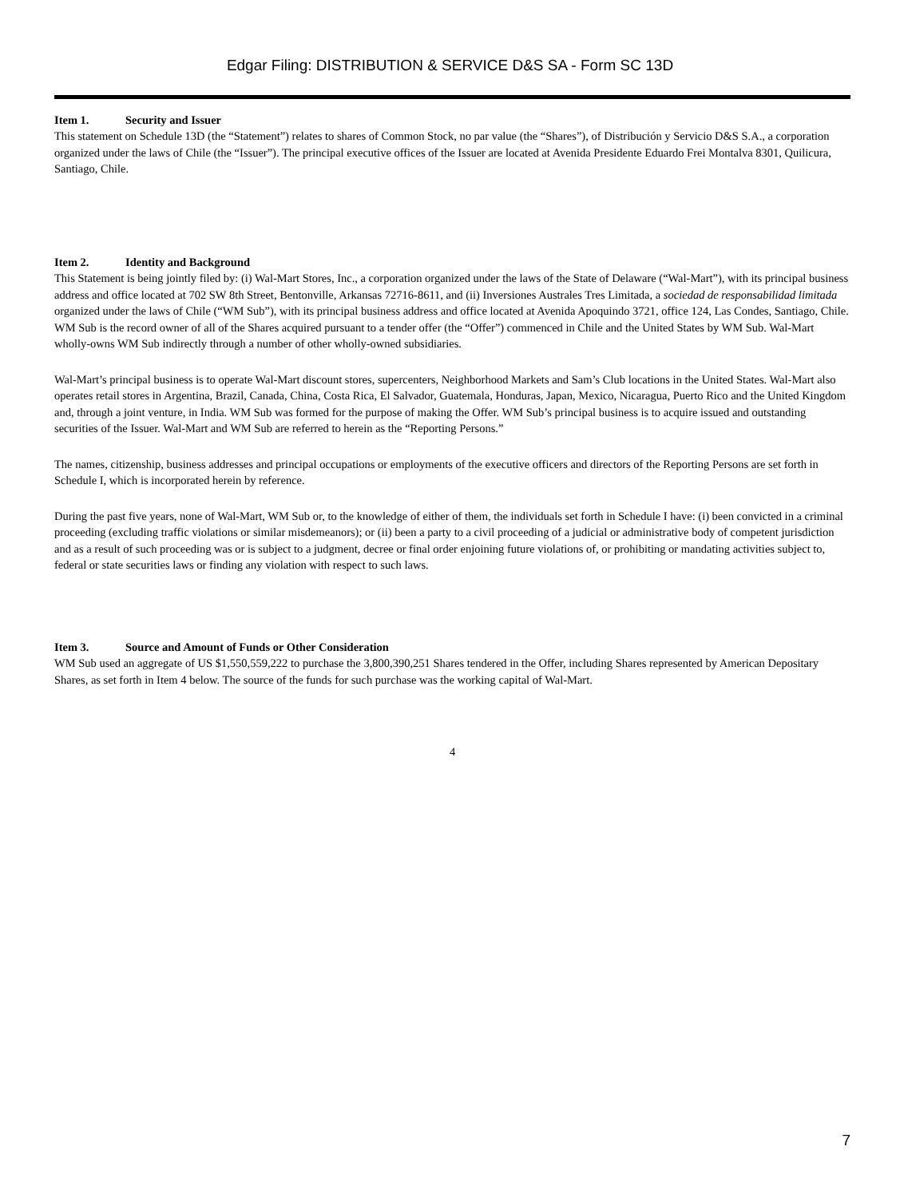Edgar Filing: DISTRIBUTION & SERVICE D&S SA - Form SC 13D
Item 1. Security and Issuer
This statement on Schedule 13D (the “Statement”) relates to shares of Common Stock, no par value (the “Shares”), of Distribución y Servicio D&S S.A., a corporation organized under the laws of Chile (the “Issuer”). The principal executive offices of the Issuer are located at Avenida Presidente Eduardo Frei Montalva 8301, Quilicura, Santiago, Chile.
Item 2. Identity and Background
This Statement is being jointly filed by: (i) Wal-Mart Stores, Inc., a corporation organized under the laws of the State of Delaware (“Wal-Mart”), with its principal business address and office located at 702 SW 8th Street, Bentonville, Arkansas 72716-8611, and (ii) Inversiones Australes Tres Limitada, a sociedad de responsabilidad limitada organized under the laws of Chile (“WM Sub”), with its principal business address and office located at Avenida Apoquindo 3721, office 124, Las Condes, Santiago, Chile. WM Sub is the record owner of all of the Shares acquired pursuant to a tender offer (the “Offer”) commenced in Chile and the United States by WM Sub. Wal-Mart wholly-owns WM Sub indirectly through a number of other wholly-owned subsidiaries.
Wal-Mart’s principal business is to operate Wal-Mart discount stores, supercenters, Neighborhood Markets and Sam’s Club locations in the United States. Wal-Mart also operates retail stores in Argentina, Brazil, Canada, China, Costa Rica, El Salvador, Guatemala, Honduras, Japan, Mexico, Nicaragua, Puerto Rico and the United Kingdom and, through a joint venture, in India. WM Sub was formed for the purpose of making the Offer. WM Sub’s principal business is to acquire issued and outstanding securities of the Issuer. Wal-Mart and WM Sub are referred to herein as the “Reporting Persons.”
The names, citizenship, business addresses and principal occupations or employments of the executive officers and directors of the Reporting Persons are set forth in Schedule I, which is incorporated herein by reference.
During the past five years, none of Wal-Mart, WM Sub or, to the knowledge of either of them, the individuals set forth in Schedule I have: (i) been convicted in a criminal proceeding (excluding traffic violations or similar misdemeanors); or (ii) been a party to a civil proceeding of a judicial or administrative body of competent jurisdiction and as a result of such proceeding was or is subject to a judgment, decree or final order enjoining future violations of, or prohibiting or mandating activities subject to, federal or state securities laws or finding any violation with respect to such laws.
Item 3. Source and Amount of Funds or Other Consideration
WM Sub used an aggregate of US $1,550,559,222 to purchase the 3,800,390,251 Shares tendered in the Offer, including Shares represented by American Depositary Shares, as set forth in Item 4 below. The source of the funds for such purchase was the working capital of Wal-Mart.
4
7